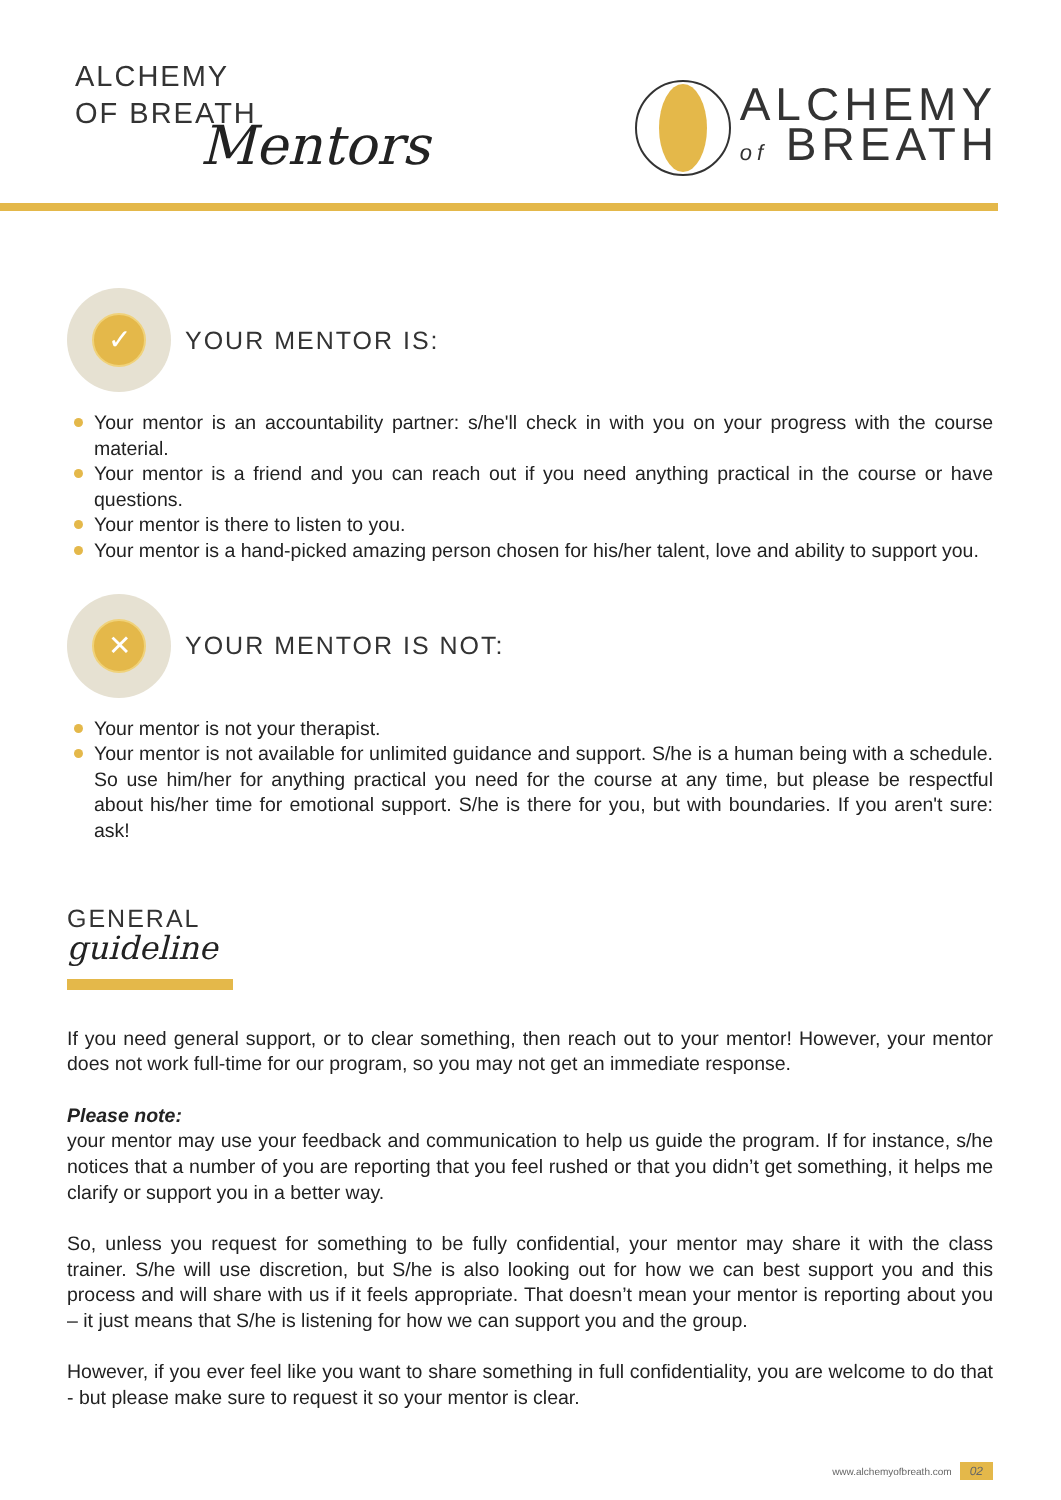ALCHEMY
OF BREATH
Mentors
ALCHEMY
of BREATH
✓
YOUR MENTOR IS:
Your mentor is an accountability partner: s/he'll check in with you on your progress with the course material.
Your mentor is a friend and you can reach out if you need anything practical in the course or have questions.
Your mentor is there to listen to you.
Your mentor is a hand-picked amazing person chosen for his/her talent, love and ability to support you.
✕
YOUR MENTOR IS NOT:
Your mentor is not your therapist.
Your mentor is not available for unlimited guidance and support. S/he is a human being with a schedule. So use him/her for anything practical you need for the course at any time, but please be respectful about his/her time for emotional support. S/he is there for you, but with boundaries. If you aren't sure: ask!
GENERAL
guideline
If you need general support, or to clear something, then reach out to your mentor! However, your mentor does not work full-time for our program, so you may not get an immediate response.
Please note:
your mentor may use your feedback and communication to help us guide the program. If for instance, s/he notices that a number of you are reporting that you feel rushed or that you didn’t get something, it helps me clarify or support you in a better way.
So, unless you request for something to be fully confidential, your mentor may share it with the class trainer. S/he will use discretion, but S/he is also looking out for how we can best support you and this process and will share with us if it feels appropriate. That doesn’t mean your mentor is reporting about you – it just means that S/he is listening for how we can support you and the group.
However, if you ever feel like you want to share something in full confidentiality, you are welcome to do that - but please make sure to request it so your mentor is clear.
www.alchemyofbreath.com 02